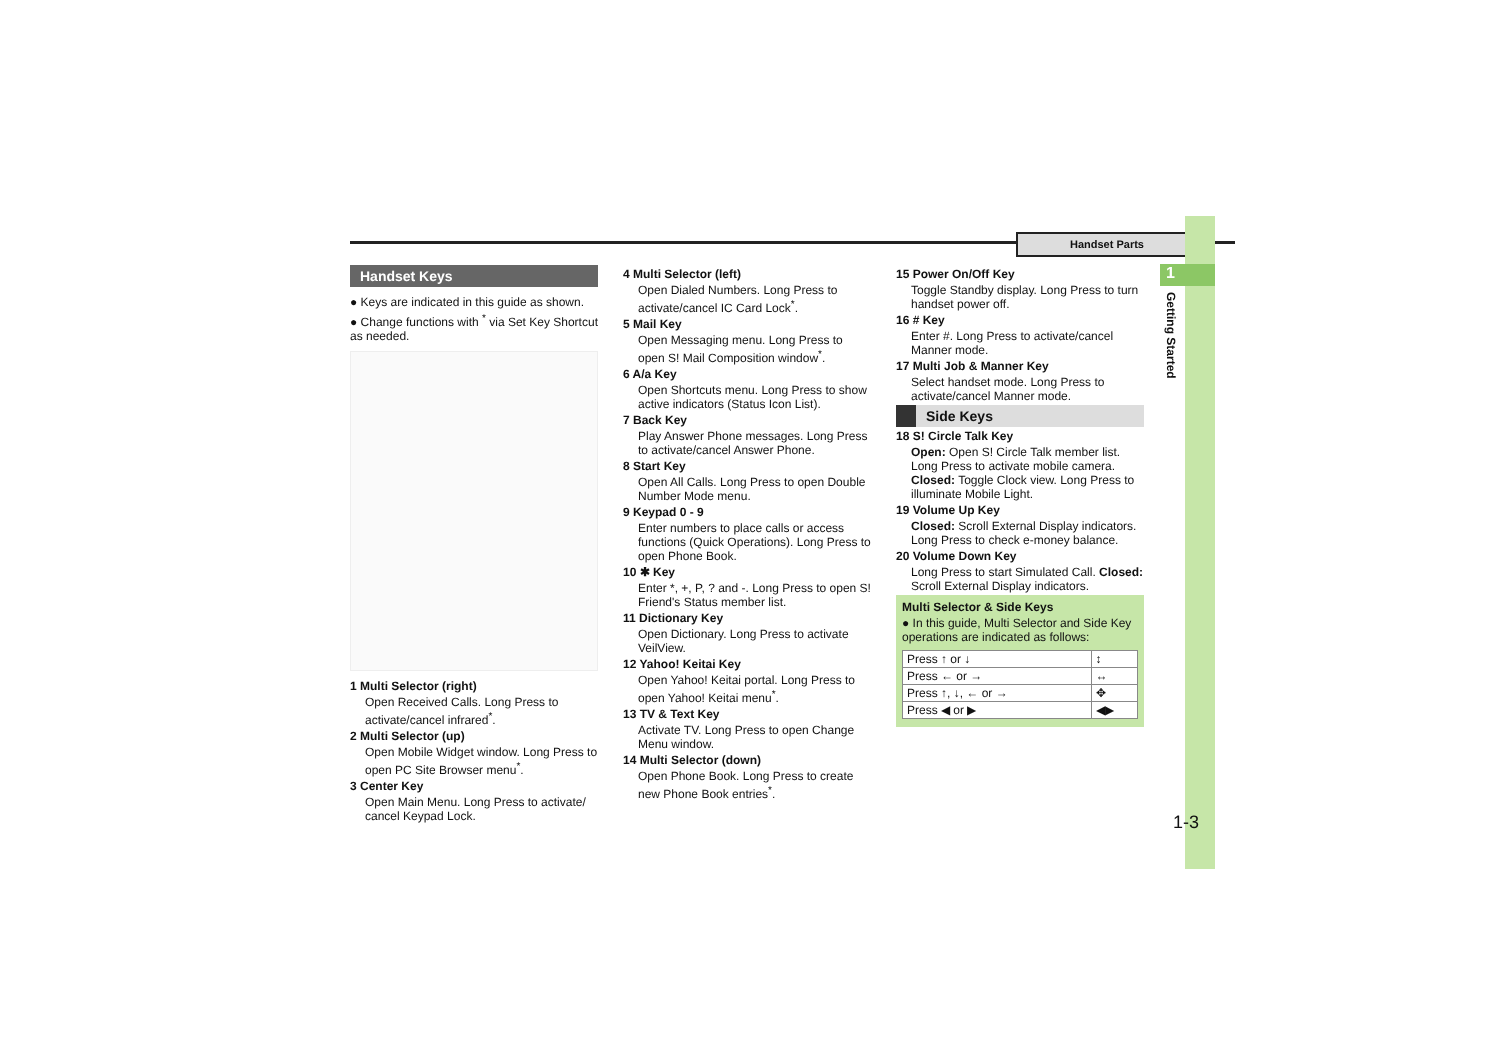Handset Parts
1
Getting Started
1-3
Handset Keys
● Keys are indicated in this guide as shown.
● Change functions with <sup>*</sup> via Set Key Shortcut as needed.
1 Multi Selector (right)
Open Received Calls. Long Press to activate/cancel infrared<sup>*</sup>.
2 Multi Selector (up)
Open Mobile Widget window. Long Press to open PC Site Browser menu<sup>*</sup>.
3 Center Key
Open Main Menu. Long Press to activate/ cancel Keypad Lock.
4 Multi Selector (left)
Open Dialed Numbers. Long Press to activate/cancel IC Card Lock<sup>*</sup>.
5 Mail Key
Open Messaging menu. Long Press to open S! Mail Composition window<sup>*</sup>.
6 A/a Key
Open Shortcuts menu. Long Press to show active indicators (Status Icon List).
7 Back Key
Play Answer Phone messages. Long Press to activate/cancel Answer Phone.
8 Start Key
Open All Calls. Long Press to open Double Number Mode menu.
9 Keypad 0 - 9
Enter numbers to place calls or access functions (Quick Operations). Long Press to open Phone Book.
10 ✱ Key
Enter *, +, P, ? and -. Long Press to open S! Friend's Status member list.
11 Dictionary Key
Open Dictionary. Long Press to activate VeilView.
12 Yahoo! Keitai Key
Open Yahoo! Keitai portal. Long Press to open Yahoo! Keitai menu<sup>*</sup>.
13 TV & Text Key
Activate TV. Long Press to open Change Menu window.
14 Multi Selector (down)
Open Phone Book. Long Press to create new Phone Book entries<sup>*</sup>.
15 Power On/Off Key
Toggle Standby display. Long Press to turn handset power off.
16 # Key
Enter #. Long Press to activate/cancel Manner mode.
17 Multi Job & Manner Key
Select handset mode. Long Press to activate/cancel Manner mode.
Side Keys
18 S! Circle Talk Key
Open: Open S! Circle Talk member list. Long Press to activate mobile camera. Closed: Toggle Clock view. Long Press to illuminate Mobile Light.
19 Volume Up Key
Closed: Scroll External Display indicators. Long Press to check e-money balance.
20 Volume Down Key
Long Press to start Simulated Call. Closed: Scroll External Display indicators.
Multi Selector & Side Keys
● In this guide, Multi Selector and Side Key operations are indicated as follows:
| Press ↑ or ↓ | ↕ |
| Press ← or → | ↔ |
| Press ↑, ↓, ← or → | ✥ |
| Press ◀ or ▶ | ◀▶ |